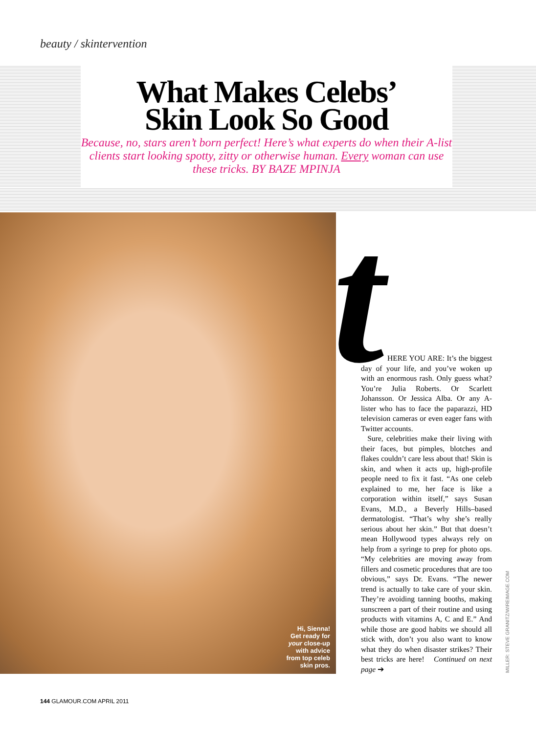beauty / skintervention
What Makes Celebs’
Skin Look So Good
Because, no, stars aren’t born perfect! Here’s what experts do when their A-list clients start looking spotty, zitty or otherwise human. Every woman can use these tricks. BY BAZE MPINJA
Hi, Sienna!
Get ready for
your close-up
with advice
from top celeb
skin pros.
t
HERE YOU ARE: It’s the biggest day of your life, and you’ve woken up with an enormous rash. Only guess what? You’re Julia Roberts. Or Scarlett Johansson. Or Jessica Alba. Or any A-lister who has to face the paparazzi, HD television cameras or even eager fans with Twitter accounts.
Sure, celebrities make their living with their faces, but pimples, blotches and flakes couldn’t care less about that! Skin is skin, and when it acts up, high-profile people need to fix it fast. “As one celeb explained to me, her face is like a corporation within itself,” says Susan Evans, M.D., a Beverly Hills–based dermatologist. “That’s why she’s really serious about her skin.” But that doesn’t mean Hollywood types always rely on help from a syringe to prep for photo ops. “My celebrities are moving away from fillers and cosmetic procedures that are too obvious,” says Dr. Evans. “The newer trend is actually to take care of your skin. They’re avoiding tanning booths, making sunscreen a part of their routine and using products with vitamins A, C and E.” And while those are good habits we should all stick with, don’t you also want to know what they do when disaster strikes? Their best tricks are here! Continued on next page ➔
MILLER: STEVE GRANITZ/WIREIMAGE.COM
144 GLAMOUR.COM APRIL 2011